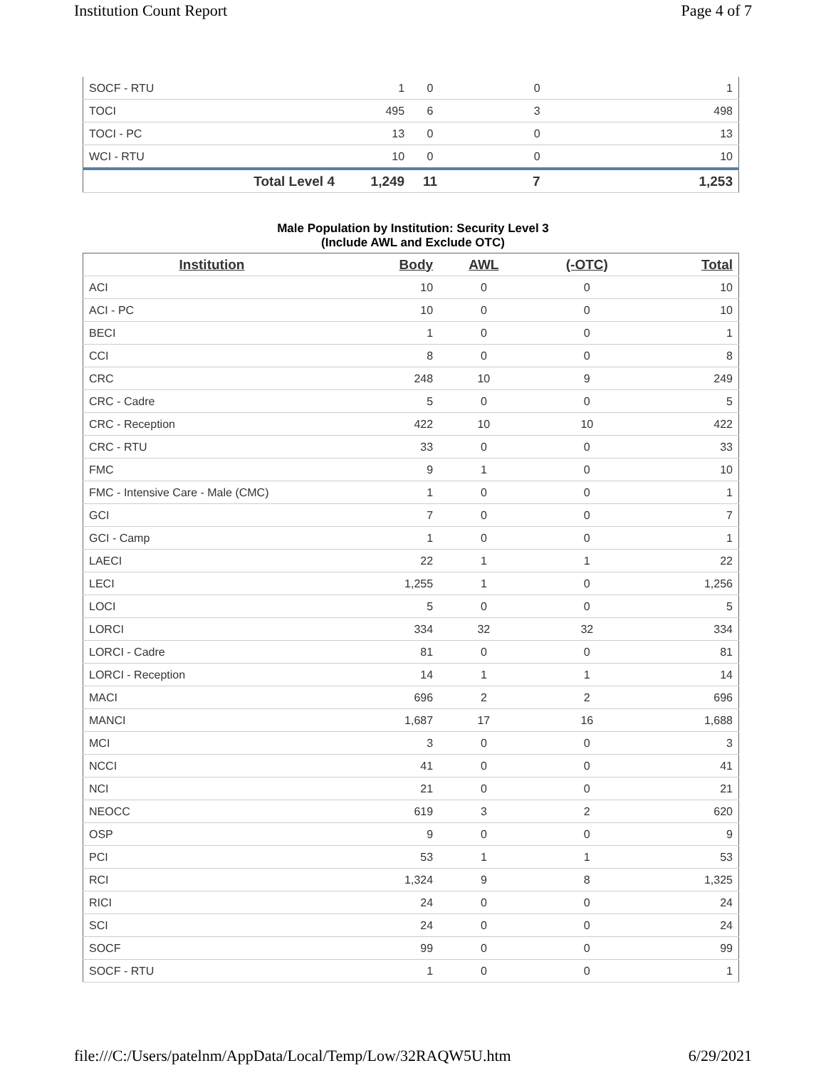Institution Count Report Page 4 of 7
| SOCF - RTU | 1 | 0 | 0 | 1 |
| TOCI | 495 | 6 | 3 | 498 |
| TOCI - PC | 13 | 0 | 0 | 13 |
| WCI - RTU | 10 | 0 | 0 | 10 |
| Total Level 4 | 1,249 | 11 | 7 | 1,253 |
Male Population by Institution: Security Level 3
(Include AWL and Exclude OTC)
| Institution | Body | AWL | (-OTC) | Total |
| --- | --- | --- | --- | --- |
| ACI | 10 | 0 | 0 | 10 |
| ACI - PC | 10 | 0 | 0 | 10 |
| BECI | 1 | 0 | 0 | 1 |
| CCI | 8 | 0 | 0 | 8 |
| CRC | 248 | 10 | 9 | 249 |
| CRC - Cadre | 5 | 0 | 0 | 5 |
| CRC - Reception | 422 | 10 | 10 | 422 |
| CRC - RTU | 33 | 0 | 0 | 33 |
| FMC | 9 | 1 | 0 | 10 |
| FMC - Intensive Care - Male (CMC) | 1 | 0 | 0 | 1 |
| GCI | 7 | 0 | 0 | 7 |
| GCI - Camp | 1 | 0 | 0 | 1 |
| LAECI | 22 | 1 | 1 | 22 |
| LECI | 1,255 | 1 | 0 | 1,256 |
| LOCI | 5 | 0 | 0 | 5 |
| LORCI | 334 | 32 | 32 | 334 |
| LORCI - Cadre | 81 | 0 | 0 | 81 |
| LORCI - Reception | 14 | 1 | 1 | 14 |
| MACI | 696 | 2 | 2 | 696 |
| MANCI | 1,687 | 17 | 16 | 1,688 |
| MCI | 3 | 0 | 0 | 3 |
| NCCI | 41 | 0 | 0 | 41 |
| NCI | 21 | 0 | 0 | 21 |
| NEOCC | 619 | 3 | 2 | 620 |
| OSP | 9 | 0 | 0 | 9 |
| PCI | 53 | 1 | 1 | 53 |
| RCI | 1,324 | 9 | 8 | 1,325 |
| RICI | 24 | 0 | 0 | 24 |
| SCI | 24 | 0 | 0 | 24 |
| SOCF | 99 | 0 | 0 | 99 |
| SOCF - RTU | 1 | 0 | 0 | 1 |
file:///C:/Users/patelnm/AppData/Local/Temp/Low/32RAQW5U.htm 6/29/2021